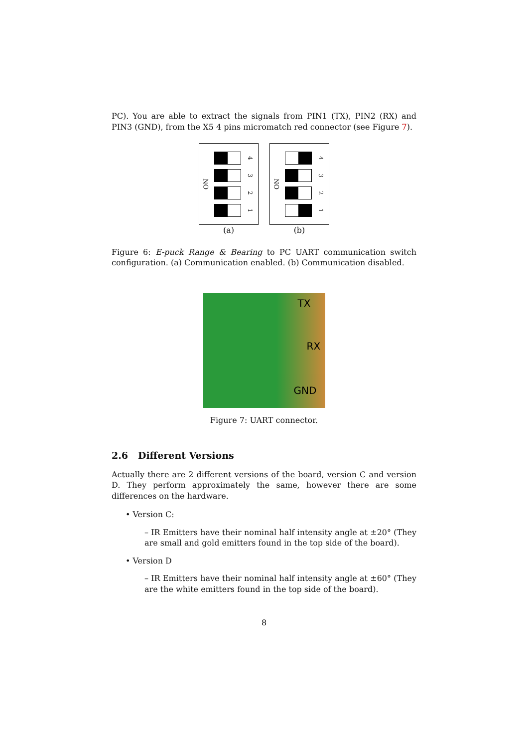PC). You are able to extract the signals from PIN1 (TX), PIN2 (RX) and PIN3 (GND), from the X5 4 pins micromatch red connector (see Figure 7).
ON
4
3
2
1
(a)
ON
4
3
2
1
(b)
Figure 6: E-puck Range & Bearing to PC UART communication switch configuration. (a) Communication enabled. (b) Communication disabled.
TX
RX
GND
Figure 7: UART connector.
2.6 Different Versions
Actually there are 2 different versions of the board, version C and version D. They perform approximately the same, however there are some differences on the hardware.
• Version C:
– IR Emitters have their nominal half intensity angle at ±20° (They are small and gold emitters found in the top side of the board).
• Version D
– IR Emitters have their nominal half intensity angle at ±60° (They are the white emitters found in the top side of the board).
8